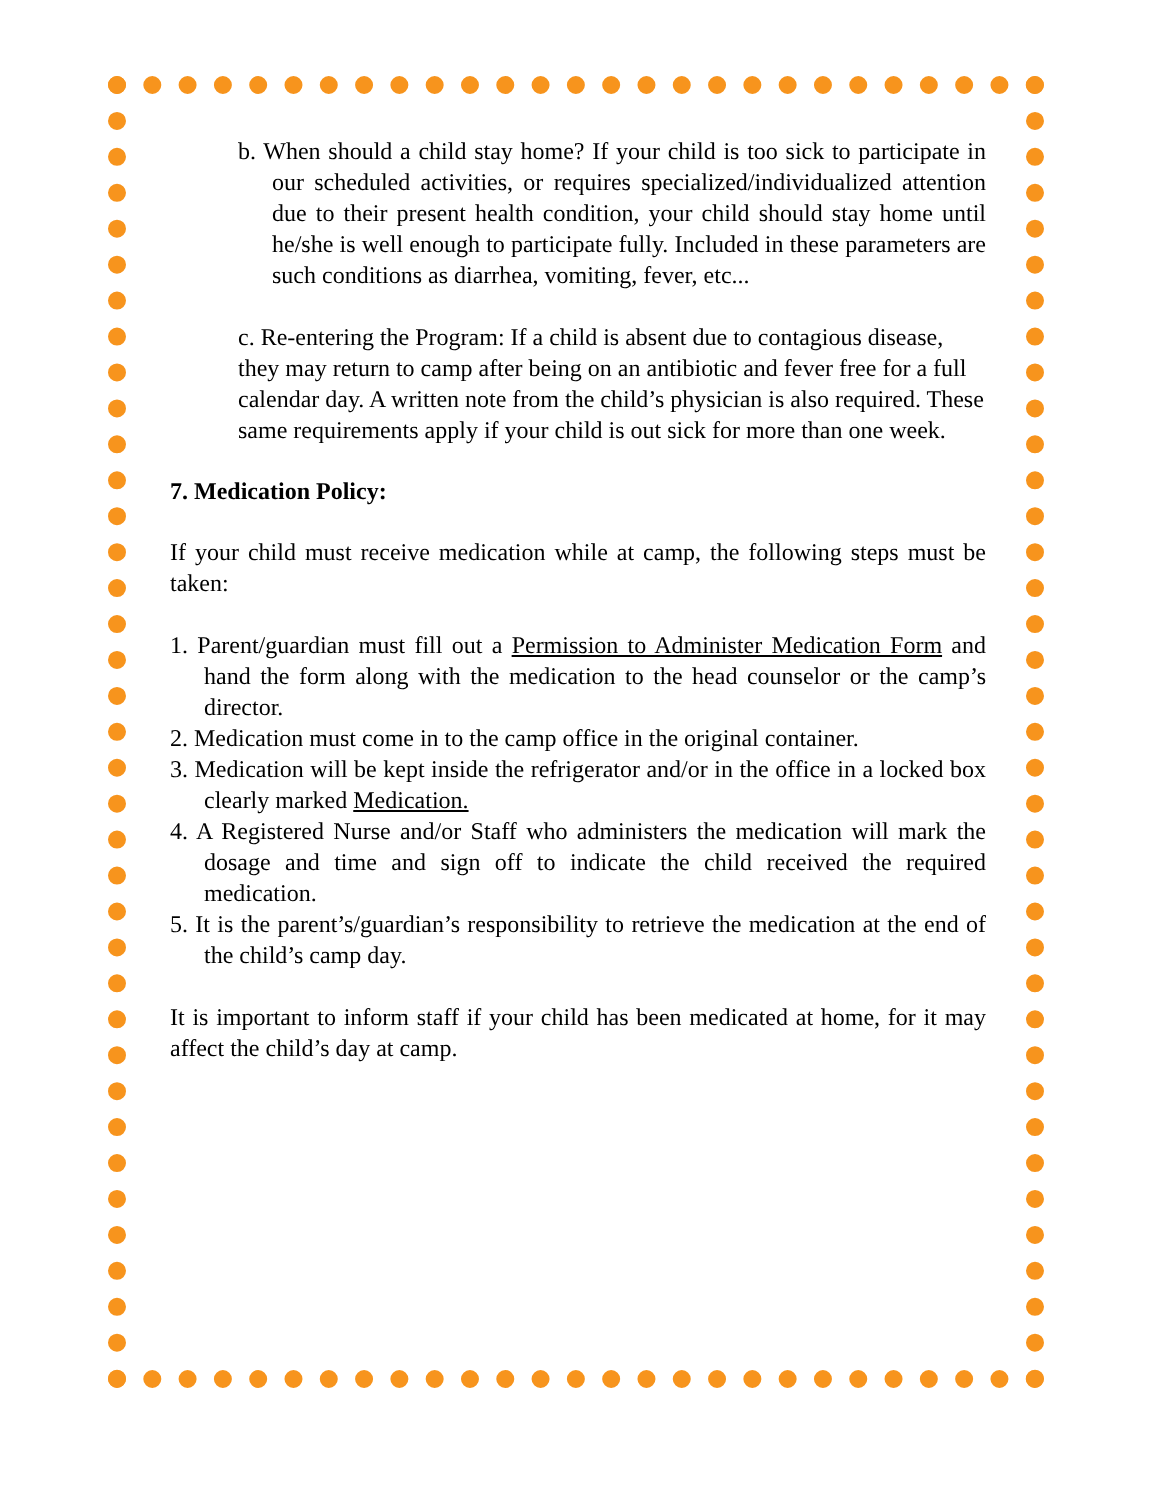b. When should a child stay home? If your child is too sick to participate in our scheduled activities, or requires specialized/individualized attention due to their present health condition, your child should stay home until he/she is well enough to participate fully. Included in these parameters are such conditions as diarrhea, vomiting, fever, etc...
c. Re-entering the Program: If a child is absent due to contagious disease, they may return to camp after being on an antibiotic and fever free for a full calendar day. A written note from the child’s physician is also required. These same requirements apply if your child is out sick for more than one week.
7. Medication Policy:
If your child must receive medication while at camp, the following steps must be taken:
1. Parent/guardian must fill out a Permission to Administer Medication Form and hand the form along with the medication to the head counselor or the camp’s director.
2. Medication must come in to the camp office in the original container.
3. Medication will be kept inside the refrigerator and/or in the office in a locked box clearly marked Medication.
4. A Registered Nurse and/or Staff who administers the medication will mark the dosage and time and sign off to indicate the child received the required medication.
5. It is the parent’s/guardian’s responsibility to retrieve the medication at the end of the child’s camp day.
It is important to inform staff if your child has been medicated at home, for it may affect the child’s day at camp.